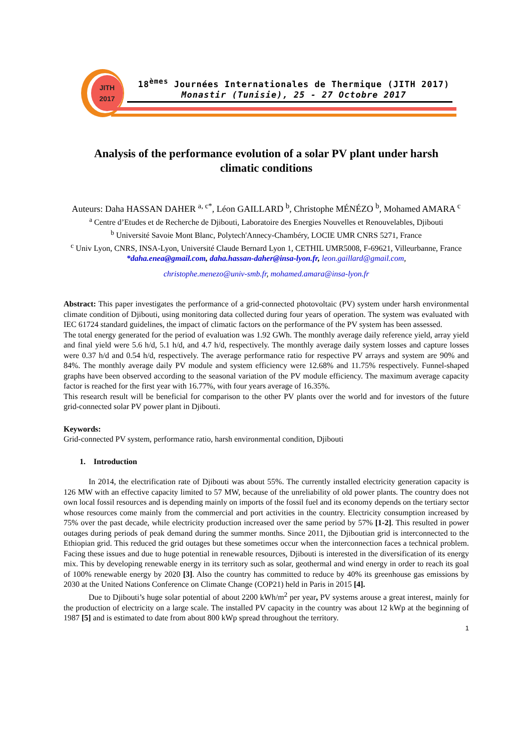JITH
2017
18<sup>èmes</sup> Journées Internationales de Thermique (JITH 2017)
Monastir (Tunisie), 25 - 27 Octobre 2017
Analysis of the performance evolution of a solar PV plant under harsh climatic conditions
Auteurs: Daha HASSAN DAHER <sup>a, c*</sup>, Léon GAILLARD <sup>b</sup>, Christophe MÉNÉZO <sup>b</sup>, Mohamed AMARA <sup>c</sup>
<sup>a</sup> Centre d’Etudes et de Recherche de Djibouti, Laboratoire des Energies Nouvelles et Renouvelables, Djibouti
<sup>b</sup> Université Savoie Mont Blanc, Polytech'Annecy-Chambéry, LOCIE UMR CNRS 5271, France
<sup>c</sup> Univ Lyon, CNRS, INSA-Lyon, Université Claude Bernard Lyon 1, CETHIL UMR5008, F-69621, Villeurbanne, France
*daha.enea@gmail.com, daha.hassan-daher@insa-lyon.fr, leon.gaillard@gmail.com,
christophe.menezo@univ-smb.fr, mohamed.amara@insa-lyon.fr
Abstract: This paper investigates the performance of a grid-connected photovoltaic (PV) system under harsh environmental climate condition of Djibouti, using monitoring data collected during four years of operation. The system was evaluated with IEC 61724 standard guidelines, the impact of climatic factors on the performance of the PV system has been assessed.
The total energy generated for the period of evaluation was 1.92 GWh. The monthly average daily reference yield, array yield and final yield were 5.6 h/d, 5.1 h/d, and 4.7 h/d, respectively. The monthly average daily system losses and capture losses were 0.37 h/d and 0.54 h/d, respectively. The average performance ratio for respective PV arrays and system are 90% and 84%. The monthly average daily PV module and system efficiency were 12.68% and 11.75% respectively. Funnel-shaped graphs have been observed according to the seasonal variation of the PV module efficiency. The maximum average capacity factor is reached for the first year with 16.77%, with four years average of 16.35%.
This research result will be beneficial for comparison to the other PV plants over the world and for investors of the future grid-connected solar PV power plant in Djibouti.
Keywords:
Grid-connected PV system, performance ratio, harsh environmental condition, Djibouti
1. Introduction
In 2014, the electrification rate of Djibouti was about 55%. The currently installed electricity generation capacity is 126 MW with an effective capacity limited to 57 MW, because of the unreliability of old power plants. The country does not own local fossil resources and is depending mainly on imports of the fossil fuel and its economy depends on the tertiary sector whose resources come mainly from the commercial and port activities in the country. Electricity consumption increased by 75% over the past decade, while electricity production increased over the same period by 57% [1-2]. This resulted in power outages during periods of peak demand during the summer months. Since 2011, the Djiboutian grid is interconnected to the Ethiopian grid. This reduced the grid outages but these sometimes occur when the interconnection faces a technical problem. Facing these issues and due to huge potential in renewable resources, Djibouti is interested in the diversification of its energy mix. This by developing renewable energy in its territory such as solar, geothermal and wind energy in order to reach its goal of 100% renewable energy by 2020 [3]. Also the country has committed to reduce by 40% its greenhouse gas emissions by 2030 at the United Nations Conference on Climate Change (COP21) held in Paris in 2015 [4].
Due to Djibouti’s huge solar potential of about 2200 kWh/m<sup>2</sup> per year, PV systems arouse a great interest, mainly for the production of electricity on a large scale. The installed PV capacity in the country was about 12 kWp at the beginning of 1987 [5] and is estimated to date from about 800 kWp spread throughout the territory.
1